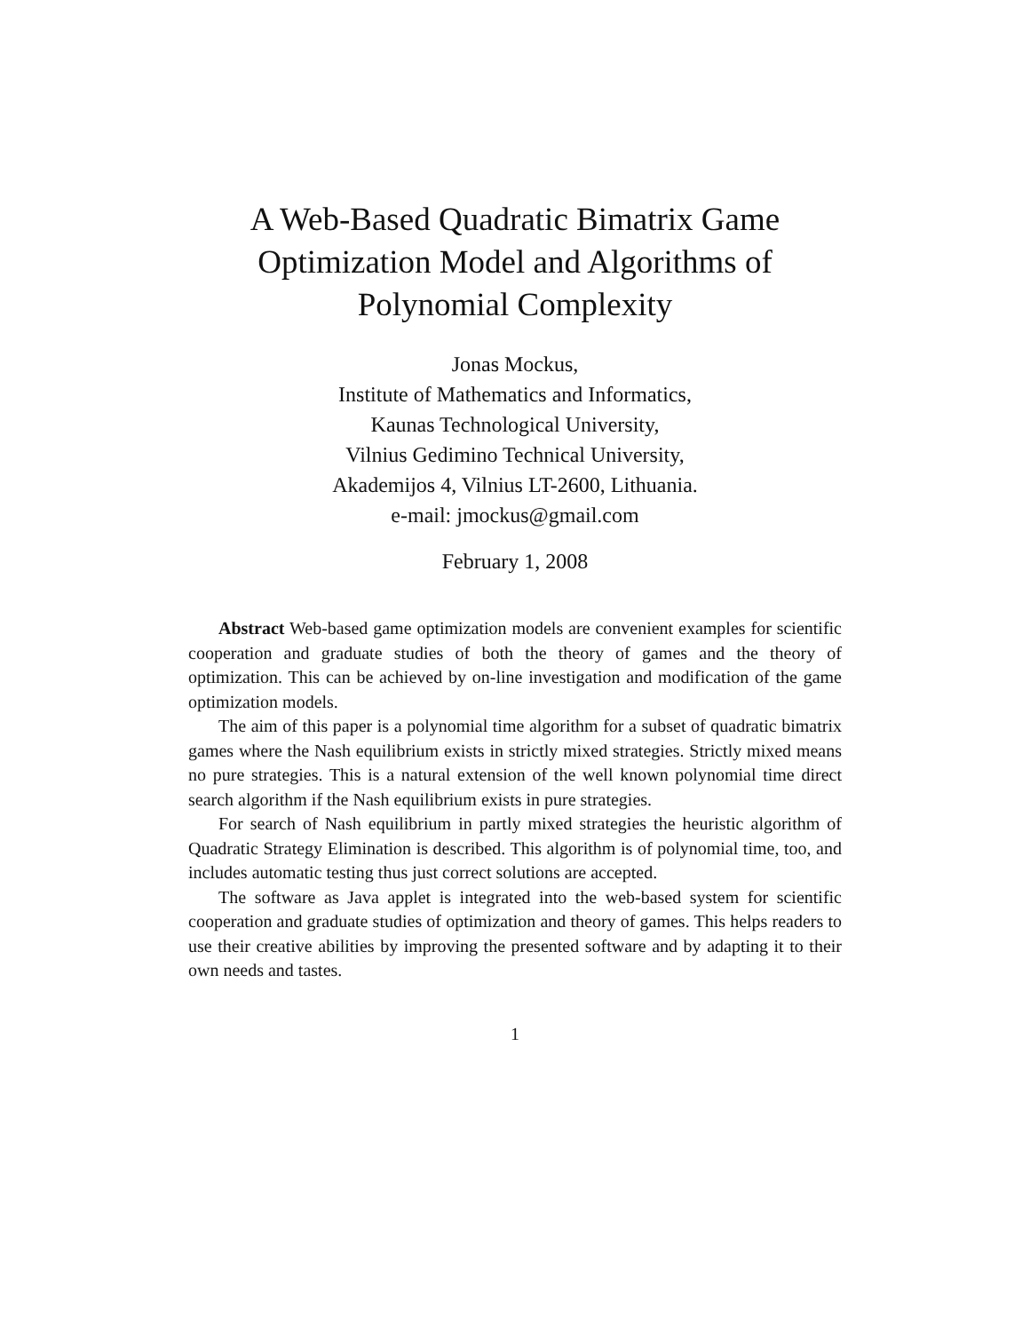A Web-Based Quadratic Bimatrix Game
Optimization Model and Algorithms of
Polynomial Complexity
Jonas Mockus,
Institute of Mathematics and Informatics,
Kaunas Technological University,
Vilnius Gedimino Technical University,
Akademijos 4, Vilnius LT-2600, Lithuania.
e-mail: jmockus@gmail.com
February 1, 2008
Abstract Web-based game optimization models are convenient examples for scientific cooperation and graduate studies of both the theory of games and the theory of optimization. This can be achieved by on-line investigation and modification of the game optimization models.
The aim of this paper is a polynomial time algorithm for a subset of quadratic bimatrix games where the Nash equilibrium exists in strictly mixed strategies. Strictly mixed means no pure strategies. This is a natural extension of the well known polynomial time direct search algorithm if the Nash equilibrium exists in pure strategies.
For search of Nash equilibrium in partly mixed strategies the heuristic algorithm of Quadratic Strategy Elimination is described. This algorithm is of polynomial time, too, and includes automatic testing thus just correct solutions are accepted.
The software as Java applet is integrated into the web-based system for scientific cooperation and graduate studies of optimization and theory of games. This helps readers to use their creative abilities by improving the presented software and by adapting it to their own needs and tastes.
1